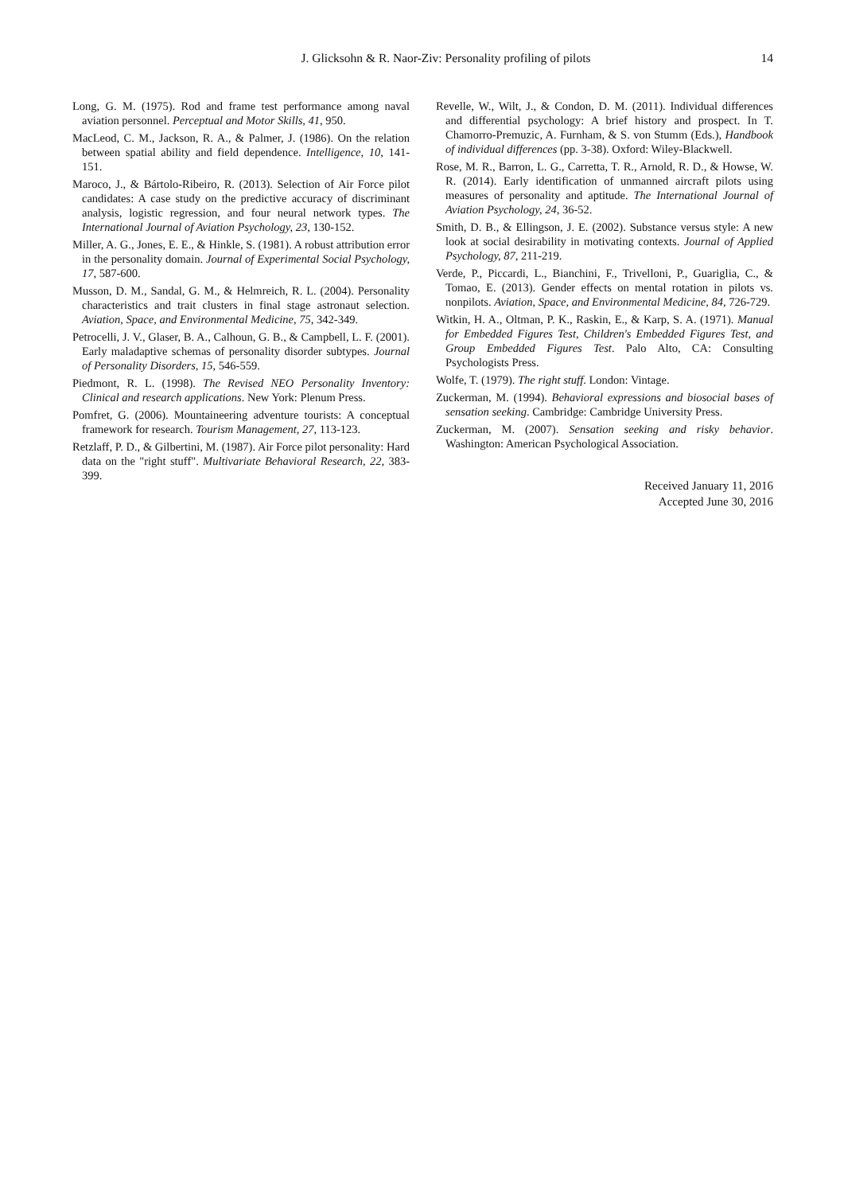J. Glicksohn & R. Naor-Ziv: Personality profiling of pilots 14
Long, G. M. (1975). Rod and frame test performance among naval aviation personnel. Perceptual and Motor Skills, 41, 950.
MacLeod, C. M., Jackson, R. A., & Palmer, J. (1986). On the relation between spatial ability and field dependence. Intelligence, 10, 141-151.
Maroco, J., & Bártolo-Ribeiro, R. (2013). Selection of Air Force pilot candidates: A case study on the predictive accuracy of discriminant analysis, logistic regression, and four neural network types. The International Journal of Aviation Psychology, 23, 130-152.
Miller, A. G., Jones, E. E., & Hinkle, S. (1981). A robust attribution error in the personality domain. Journal of Experimental Social Psychology, 17, 587-600.
Musson, D. M., Sandal, G. M., & Helmreich, R. L. (2004). Personality characteristics and trait clusters in final stage astronaut selection. Aviation, Space, and Environmental Medicine, 75, 342-349.
Petrocelli, J. V., Glaser, B. A., Calhoun, G. B., & Campbell, L. F. (2001). Early maladaptive schemas of personality disorder subtypes. Journal of Personality Disorders, 15, 546-559.
Piedmont, R. L. (1998). The Revised NEO Personality Inventory: Clinical and research applications. New York: Plenum Press.
Pomfret, G. (2006). Mountaineering adventure tourists: A conceptual framework for research. Tourism Management, 27, 113-123.
Retzlaff, P. D., & Gilbertini, M. (1987). Air Force pilot personality: Hard data on the "right stuff". Multivariate Behavioral Research, 22, 383-399.
Revelle, W., Wilt, J., & Condon, D. M. (2011). Individual differences and differential psychology: A brief history and prospect. In T. Chamorro-Premuzic, A. Furnham, & S. von Stumm (Eds.), Handbook of individual differences (pp. 3-38). Oxford: Wiley-Blackwell.
Rose, M. R., Barron, L. G., Carretta, T. R., Arnold, R. D., & Howse, W. R. (2014). Early identification of unmanned aircraft pilots using measures of personality and aptitude. The International Journal of Aviation Psychology, 24, 36-52.
Smith, D. B., & Ellingson, J. E. (2002). Substance versus style: A new look at social desirability in motivating contexts. Journal of Applied Psychology, 87, 211-219.
Verde, P., Piccardi, L., Bianchini, F., Trivelloni, P., Guariglia, C., & Tomao, E. (2013). Gender effects on mental rotation in pilots vs. nonpilots. Aviation, Space, and Environmental Medicine, 84, 726-729.
Witkin, H. A., Oltman, P. K., Raskin, E., & Karp, S. A. (1971). Manual for Embedded Figures Test, Children's Embedded Figures Test, and Group Embedded Figures Test. Palo Alto, CA: Consulting Psychologists Press.
Wolfe, T. (1979). The right stuff. London: Vintage.
Zuckerman, M. (1994). Behavioral expressions and biosocial bases of sensation seeking. Cambridge: Cambridge University Press.
Zuckerman, M. (2007). Sensation seeking and risky behavior. Washington: American Psychological Association.
Received January 11, 2016
Accepted June 30, 2016